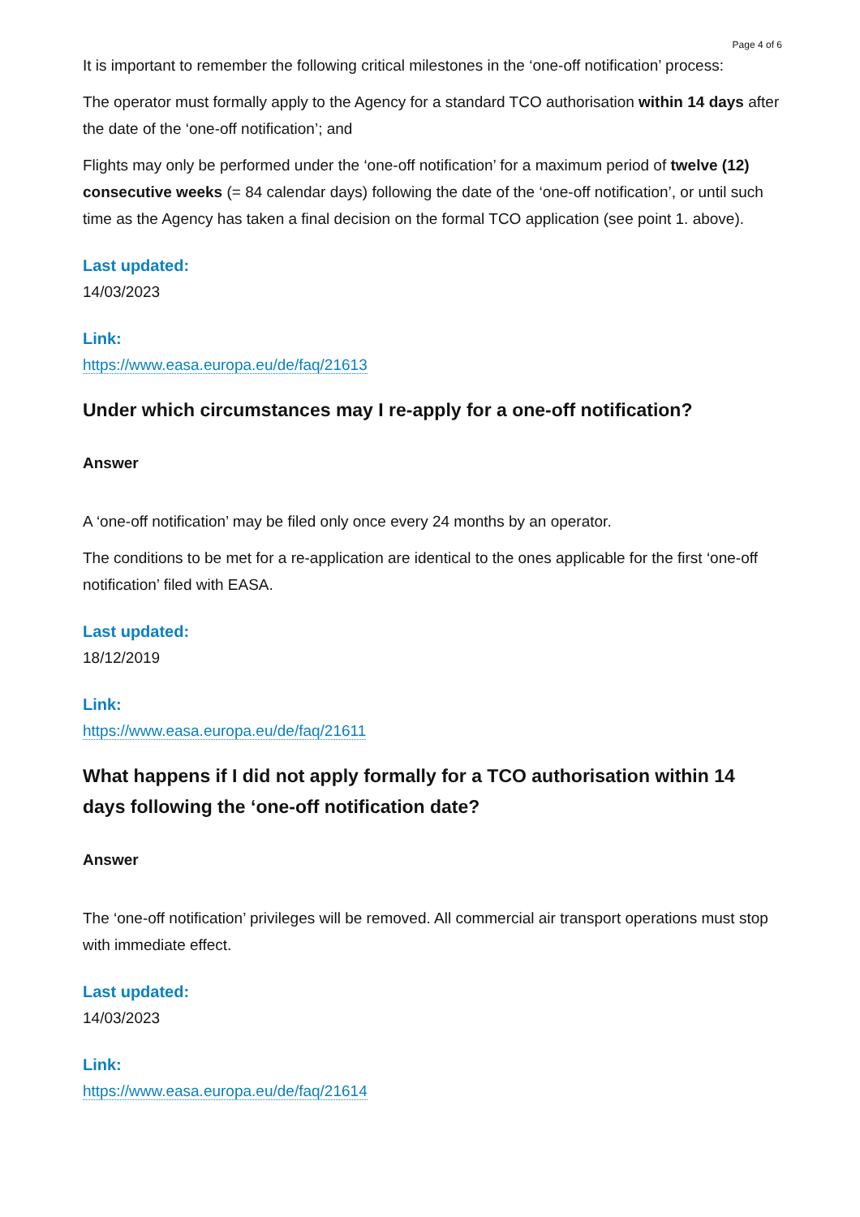Page 4 of 6
It is important to remember the following critical milestones in the ‘one-off notification’ process:
The operator must formally apply to the Agency for a standard TCO authorisation within 14 days after the date of the ‘one-off notification’; and
Flights may only be performed under the ‘one-off notification’ for a maximum period of twelve (12) consecutive weeks (= 84 calendar days) following the date of the ‘one-off notification’, or until such time as the Agency has taken a final decision on the formal TCO application (see point 1. above).
Last updated:
14/03/2023
Link:
https://www.easa.europa.eu/de/faq/21613
Under which circumstances may I re-apply for a one-off notification?
Answer
A ‘one-off notification’ may be filed only once every 24 months by an operator.
The conditions to be met for a re-application are identical to the ones applicable for the first ‘one-off notification’ filed with EASA.
Last updated:
18/12/2019
Link:
https://www.easa.europa.eu/de/faq/21611
What happens if I did not apply formally for a TCO authorisation within 14 days following the ‘one-off notification date?
Answer
The ‘one-off notification’ privileges will be removed. All commercial air transport operations must stop with immediate effect.
Last updated:
14/03/2023
Link:
https://www.easa.europa.eu/de/faq/21614